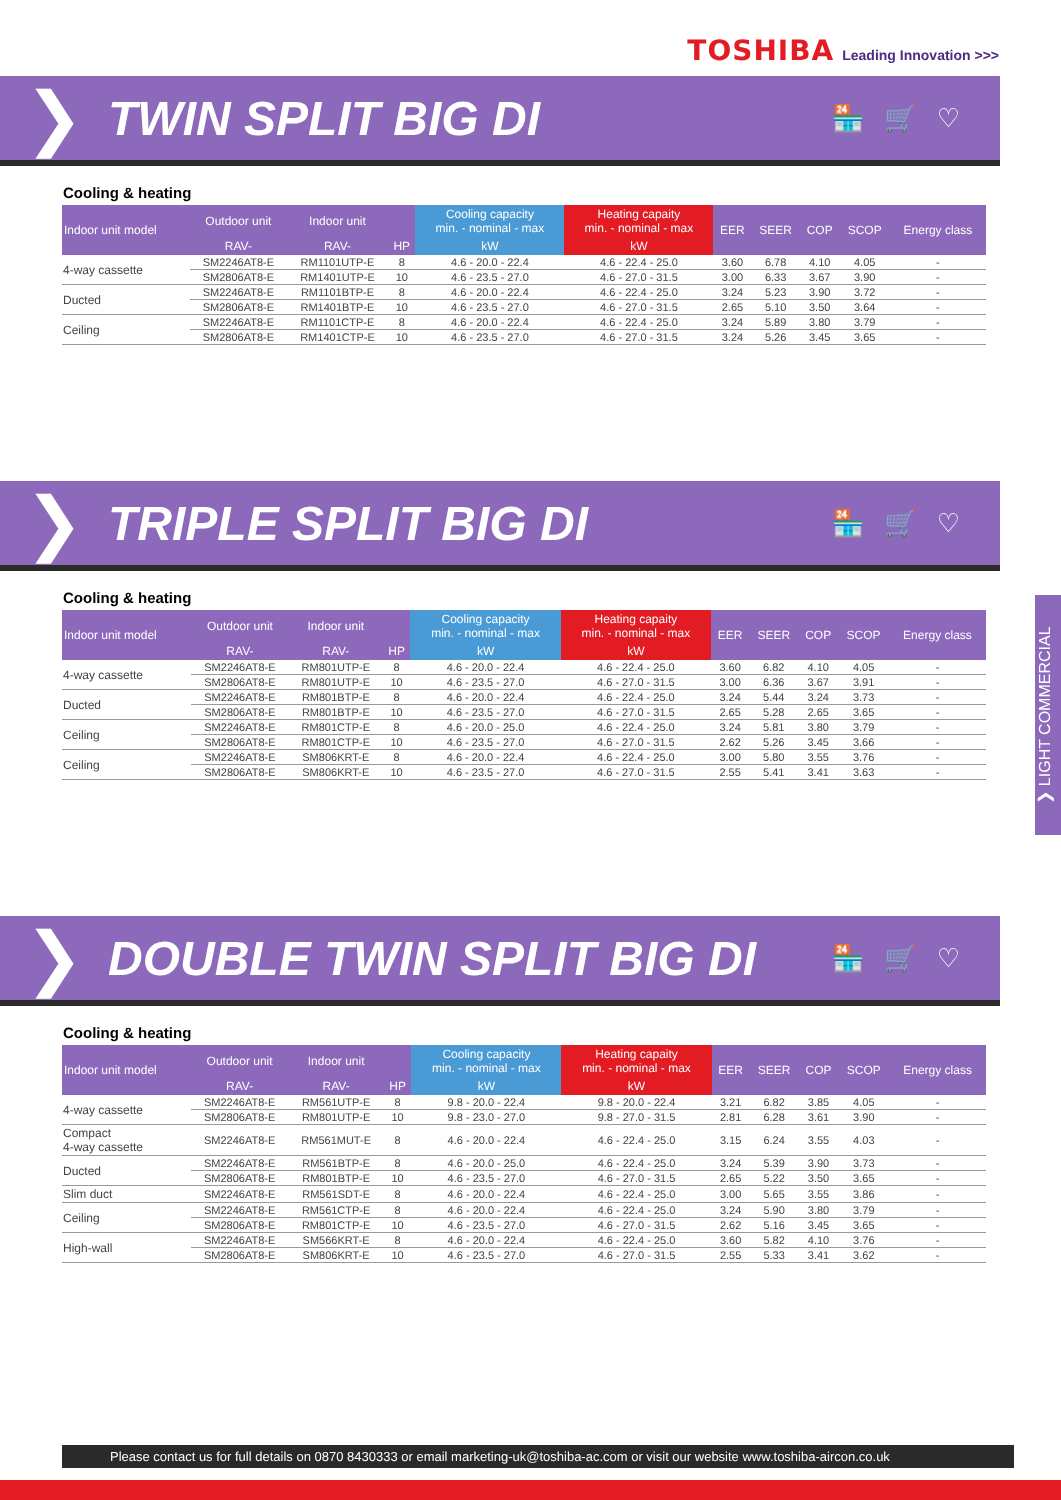TOSHIBA Leading Innovation >>>
❯
TWIN SPLIT BIG DI
🏪🛒♡
Cooling & heating
| Indoor unit model | Outdoor unit | Indoor unit | | Cooling capacity min. - nominal - max | Heating capaity min. - nominal - max | EER | SEER | COP | SCOP | Energy class |
| --- | --- | --- | --- | --- | --- | --- | --- | --- | --- | --- |
| | RAV- | RAV- | HP | kW | kW | | | | | |
| 4-way cassette | SM2246AT8-E | RM1101UTP-E | 8 | 4.6 - 20.0 - 22.4 | 4.6 - 22.4 - 25.0 | 3.60 | 6.78 | 4.10 | 4.05 | - |
| | SM2806AT8-E | RM1401UTP-E | 10 | 4.6 - 23.5 - 27.0 | 4.6 - 27.0 - 31.5 | 3.00 | 6.33 | 3.67 | 3.90 | - |
| Ducted | SM2246AT8-E | RM1101BTP-E | 8 | 4.6 - 20.0 - 22.4 | 4.6 - 22.4 - 25.0 | 3.24 | 5.23 | 3.90 | 3.72 | - |
| | SM2806AT8-E | RM1401BTP-E | 10 | 4.6 - 23.5 - 27.0 | 4.6 - 27.0 - 31.5 | 2.65 | 5.10 | 3.50 | 3.64 | - |
| Ceiling | SM2246AT8-E | RM1101CTP-E | 8 | 4.6 - 20.0 - 22.4 | 4.6 - 22.4 - 25.0 | 3.24 | 5.89 | 3.80 | 3.79 | - |
| | SM2806AT8-E | RM1401CTP-E | 10 | 4.6 - 23.5 - 27.0 | 4.6 - 27.0 - 31.5 | 3.24 | 5.26 | 3.45 | 3.65 | - |
❯
TRIPLE SPLIT BIG DI
🏪🛒♡
Cooling & heating
| Indoor unit model | Outdoor unit | Indoor unit | | Cooling capacity min. - nominal - max | Heating capaity min. - nominal - max | EER | SEER | COP | SCOP | Energy class |
| --- | --- | --- | --- | --- | --- | --- | --- | --- | --- | --- |
| | RAV- | RAV- | HP | kW | kW | | | | | |
| 4-way cassette | SM2246AT8-E | RM801UTP-E | 8 | 4.6 - 20.0 - 22.4 | 4.6 - 22.4 - 25.0 | 3.60 | 6.82 | 4.10 | 4.05 | - |
| | SM2806AT8-E | RM801UTP-E | 10 | 4.6 - 23.5 - 27.0 | 4.6 - 27.0 - 31.5 | 3.00 | 6.36 | 3.67 | 3.91 | - |
| Ducted | SM2246AT8-E | RM801BTP-E | 8 | 4.6 - 20.0 - 22.4 | 4.6 - 22.4 - 25.0 | 3.24 | 5.44 | 3.24 | 3.73 | - |
| | SM2806AT8-E | RM801BTP-E | 10 | 4.6 - 23.5 - 27.0 | 4.6 - 27.0 - 31.5 | 2.65 | 5.28 | 2.65 | 3.65 | - |
| Ceiling | SM2246AT8-E | RM801CTP-E | 8 | 4.6 - 20.0 - 25.0 | 4.6 - 22.4 - 25.0 | 3.24 | 5.81 | 3.80 | 3.79 | - |
| | SM2806AT8-E | RM801CTP-E | 10 | 4.6 - 23.5 - 27.0 | 4.6 - 27.0 - 31.5 | 2.62 | 5.26 | 3.45 | 3.66 | - |
| Ceiling | SM2246AT8-E | SM806KRT-E | 8 | 4.6 - 20.0 - 22.4 | 4.6 - 22.4 - 25.0 | 3.00 | 5.80 | 3.55 | 3.76 | - |
| | SM2806AT8-E | SM806KRT-E | 10 | 4.6 - 23.5 - 27.0 | 4.6 - 27.0 - 31.5 | 2.55 | 5.41 | 3.41 | 3.63 | - |
❯ LIGHT COMMERCIAL
❯
DOUBLE TWIN SPLIT BIG DI
🏪🛒♡
Cooling & heating
| Indoor unit model | Outdoor unit | Indoor unit | | Cooling capacity min. - nominal - max | Heating capaity min. - nominal - max | EER | SEER | COP | SCOP | Energy class |
| --- | --- | --- | --- | --- | --- | --- | --- | --- | --- | --- |
| | RAV- | RAV- | HP | kW | kW | | | | | |
| 4-way cassette | SM2246AT8-E | RM561UTP-E | 8 | 9.8 - 20.0 - 22.4 | 9.8 - 20.0 - 22.4 | 3.21 | 6.82 | 3.85 | 4.05 | - |
| | SM2806AT8-E | RM801UTP-E | 10 | 9.8 - 23.0 - 27.0 | 9.8 - 27.0 - 31.5 | 2.81 | 6.28 | 3.61 | 3.90 | - |
| Compact 4-way cassette | SM2246AT8-E | RM561MUT-E | 8 | 4.6 - 20.0 - 22.4 | 4.6 - 22.4 - 25.0 | 3.15 | 6.24 | 3.55 | 4.03 | - |
| Ducted | SM2246AT8-E | RM561BTP-E | 8 | 4.6 - 20.0 - 25.0 | 4.6 - 22.4 - 25.0 | 3.24 | 5.39 | 3.90 | 3.73 | - |
| | SM2806AT8-E | RM801BTP-E | 10 | 4.6 - 23.5 - 27.0 | 4.6 - 27.0 - 31.5 | 2.65 | 5.22 | 3.50 | 3.65 | - |
| Slim duct | SM2246AT8-E | RM561SDT-E | 8 | 4.6 - 20.0 - 22.4 | 4.6 - 22.4 - 25.0 | 3.00 | 5.65 | 3.55 | 3.86 | - |
| Ceiling | SM2246AT8-E | RM561CTP-E | 8 | 4.6 - 20.0 - 22.4 | 4.6 - 22.4 - 25.0 | 3.24 | 5.90 | 3.80 | 3.79 | - |
| | SM2806AT8-E | RM801CTP-E | 10 | 4.6 - 23.5 - 27.0 | 4.6 - 27.0 - 31.5 | 2.62 | 5.16 | 3.45 | 3.65 | - |
| High-wall | SM2246AT8-E | SM566KRT-E | 8 | 4.6 - 20.0 - 22.4 | 4.6 - 22.4 - 25.0 | 3.60 | 5.82 | 4.10 | 3.76 | - |
| | SM2806AT8-E | SM806KRT-E | 10 | 4.6 - 23.5 - 27.0 | 4.6 - 27.0 - 31.5 | 2.55 | 5.33 | 3.41 | 3.62 | - |
Please contact us for full details on 0870 8430333 or email marketing-uk@toshiba-ac.com or visit our website www.toshiba-aircon.co.uk